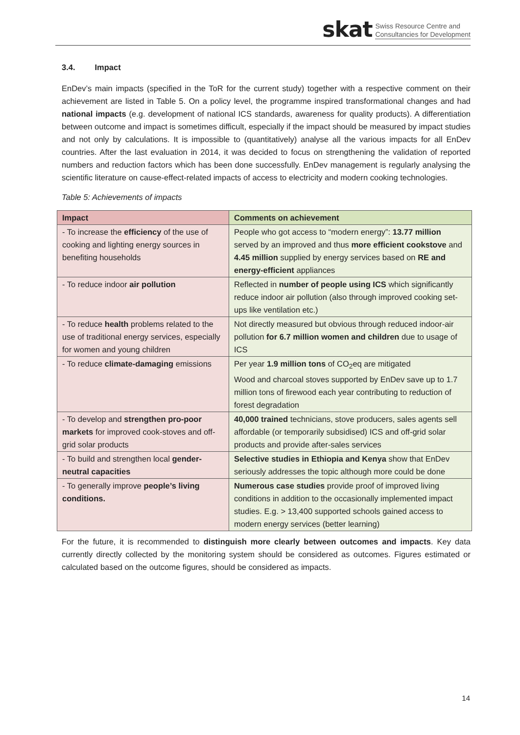skat Swiss Resource Centre and
Consultancies for Development
3.4. Impact
EnDev’s main impacts (specified in the ToR for the current study) together with a respective comment on their achievement are listed in Table 5. On a policy level, the programme inspired transformational changes and had national impacts (e.g. development of national ICS standards, awareness for quality products). A differentiation between outcome and impact is sometimes difficult, especially if the impact should be measured by impact studies and not only by calculations. It is impossible to (quantitatively) analyse all the various impacts for all EnDev countries. After the last evaluation in 2014, it was decided to focus on strengthening the validation of reported numbers and reduction factors which has been done successfully. EnDev management is regularly analysing the scientific literature on cause-effect-related impacts of access to electricity and modern cooking technologies.
Table 5: Achievements of impacts
| Impact | Comments on achievement |
| --- | --- |
| - To increase the efficiency of the use of cooking and lighting energy sources in benefiting households | People who got access to “modern energy”: 13.77 million served by an improved and thus more efficient cookstove and 4.45 million supplied by energy services based on RE and energy-efficient appliances |
| - To reduce indoor air pollution | Reflected in number of people using ICS which significantly reduce indoor air pollution (also through improved cooking set-ups like ventilation etc.) |
| - To reduce health problems related to the use of traditional energy services, especially for women and young children | Not directly measured but obvious through reduced indoor-air pollution for 6.7 million women and children due to usage of ICS |
| - To reduce climate-damaging emissions | Per year 1.9 million tons of CO<sub>2</sub>eq are mitigated Wood and charcoal stoves supported by EnDev save up to 1.7 million tons of firewood each year contributing to reduction of forest degradation |
| - To develop and strengthen pro-poor markets for improved cook-stoves and off-grid solar products | 40,000 trained technicians, stove producers, sales agents sell affordable (or temporarily subsidised) ICS and off-grid solar products and provide after-sales services |
| - To build and strengthen local gender-neutral capacities | Selective studies in Ethiopia and Kenya show that EnDev seriously addresses the topic although more could be done |
| - To generally improve people’s living conditions. | Numerous case studies provide proof of improved living conditions in addition to the occasionally implemented impact studies. E.g. > 13,400 supported schools gained access to modern energy services (better learning) |
For the future, it is recommended to distinguish more clearly between outcomes and impacts. Key data currently directly collected by the monitoring system should be considered as outcomes. Figures estimated or calculated based on the outcome figures, should be considered as impacts.
14